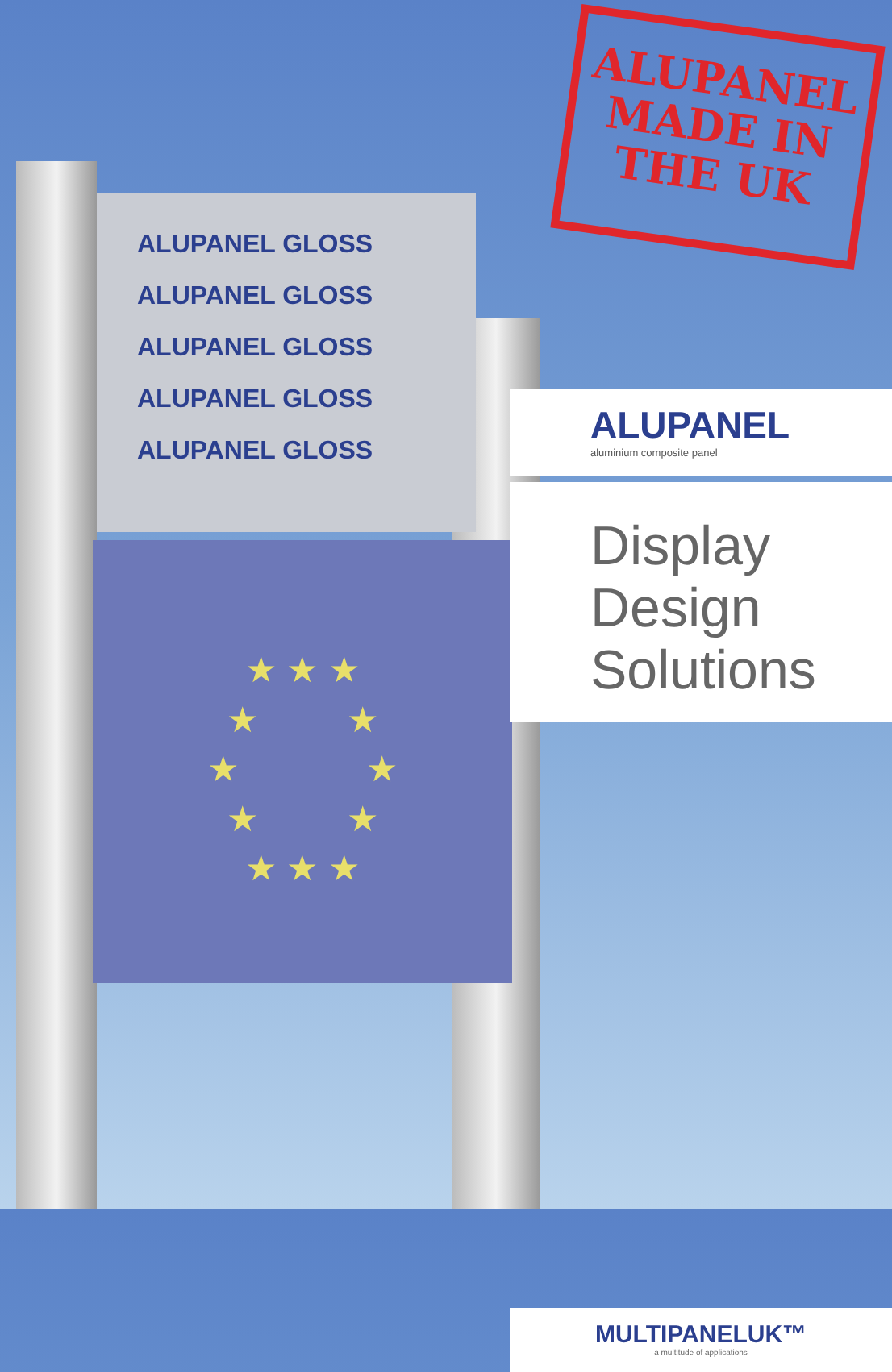ALUPANEL GLOSS
ALUPANEL GLOSS
ALUPANEL GLOSS
ALUPANEL GLOSS
ALUPANEL GLOSS
★ ★ ★
★ ★
★ ★
★ ★
★ ★ ★
ALUPANEL
MADE IN
THE UK
ALUPANEL
aluminium composite panel
Display
Design
Solutions
MULTIPANELUK™
a multitude of applications